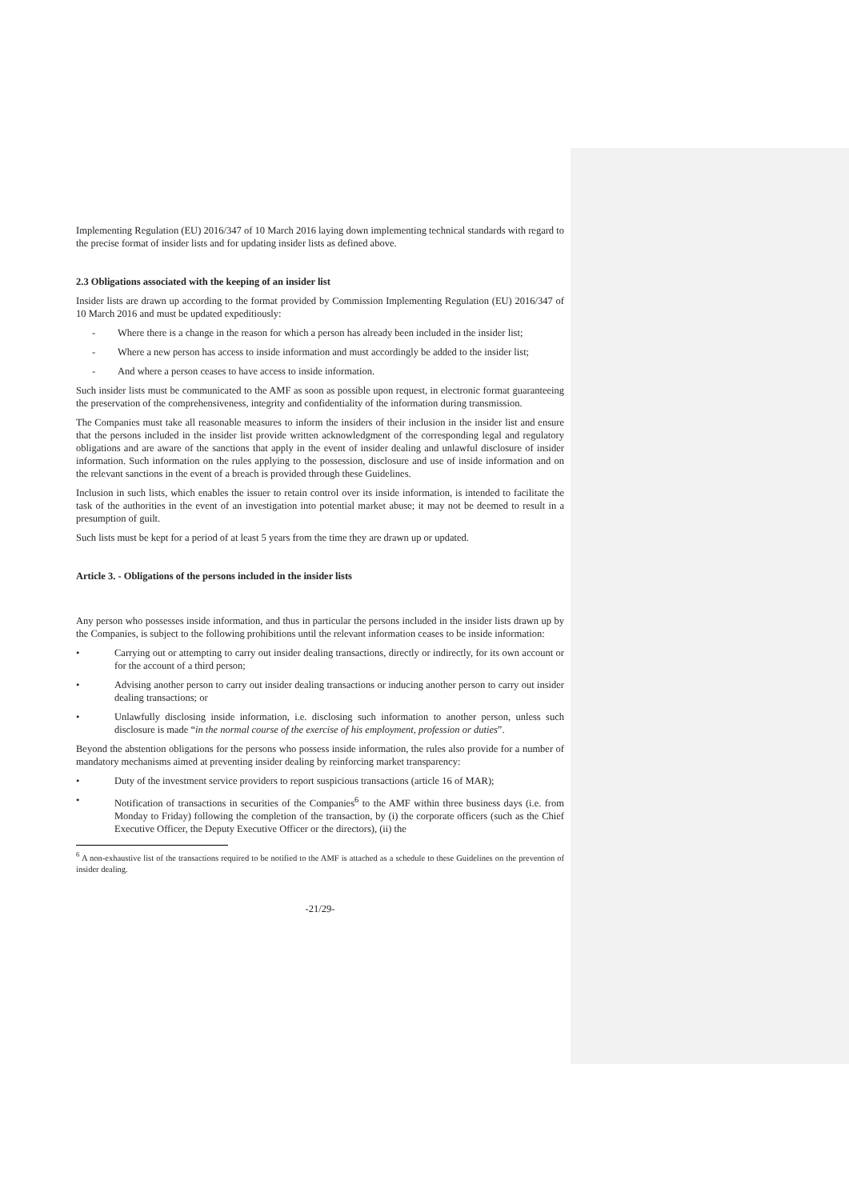Implementing Regulation (EU) 2016/347 of 10 March 2016 laying down implementing technical standards with regard to the precise format of insider lists and for updating insider lists as defined above.
2.3 Obligations associated with the keeping of an insider list
Insider lists are drawn up according to the format provided by Commission Implementing Regulation (EU) 2016/347 of 10 March 2016 and must be updated expeditiously:
- Where there is a change in the reason for which a person has already been included in the insider list;
- Where a new person has access to inside information and must accordingly be added to the insider list;
- And where a person ceases to have access to inside information.
Such insider lists must be communicated to the AMF as soon as possible upon request, in electronic format guaranteeing the preservation of the comprehensiveness, integrity and confidentiality of the information during transmission.
The Companies must take all reasonable measures to inform the insiders of their inclusion in the insider list and ensure that the persons included in the insider list provide written acknowledgment of the corresponding legal and regulatory obligations and are aware of the sanctions that apply in the event of insider dealing and unlawful disclosure of insider information. Such information on the rules applying to the possession, disclosure and use of inside information and on the relevant sanctions in the event of a breach is provided through these Guidelines.
Inclusion in such lists, which enables the issuer to retain control over its inside information, is intended to facilitate the task of the authorities in the event of an investigation into potential market abuse; it may not be deemed to result in a presumption of guilt.
Such lists must be kept for a period of at least 5 years from the time they are drawn up or updated.
Article 3. - Obligations of the persons included in the insider lists
Any person who possesses inside information, and thus in particular the persons included in the insider lists drawn up by the Companies, is subject to the following prohibitions until the relevant information ceases to be inside information:
• Carrying out or attempting to carry out insider dealing transactions, directly or indirectly, for its own account or for the account of a third person;
• Advising another person to carry out insider dealing transactions or inducing another person to carry out insider dealing transactions; or
• Unlawfully disclosing inside information, i.e. disclosing such information to another person, unless such disclosure is made “in the normal course of the exercise of his employment, profession or duties”.
Beyond the abstention obligations for the persons who possess inside information, the rules also provide for a number of mandatory mechanisms aimed at preventing insider dealing by reinforcing market transparency:
• Duty of the investment service providers to report suspicious transactions (article 16 of MAR);
• Notification of transactions in securities of the Companies<sup>6</sup> to the AMF within three business days (i.e. from Monday to Friday) following the completion of the transaction, by (i) the corporate officers (such as the Chief Executive Officer, the Deputy Executive Officer or the directors), (ii) the
<sup>6</sup> A non-exhaustive list of the transactions required to be notified to the AMF is attached as a schedule to these Guidelines on the prevention of insider dealing.
-21/29-